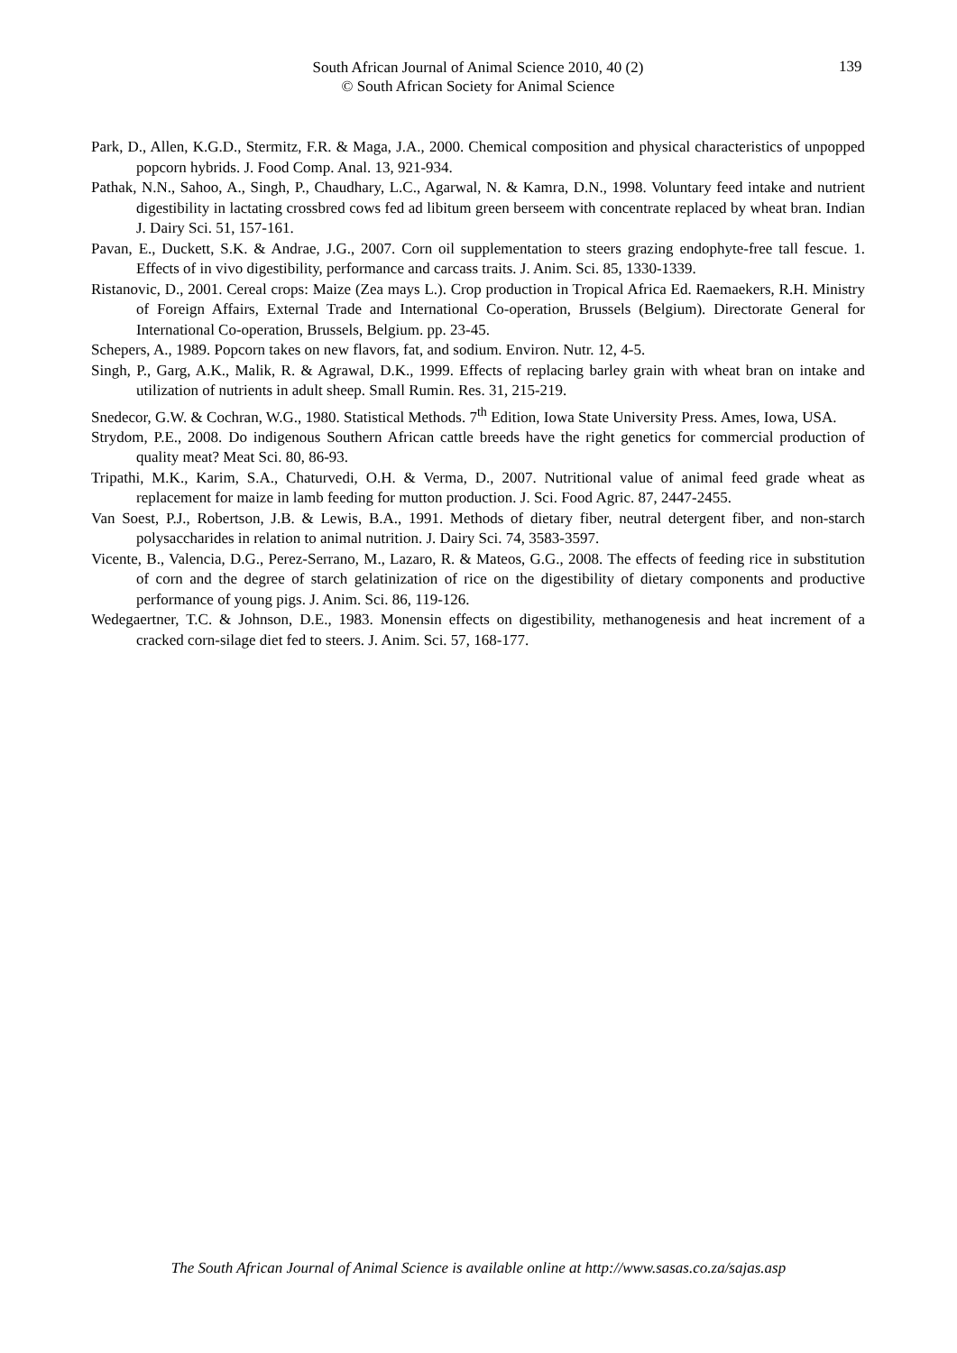South African Journal of Animal Science 2010, 40 (2)
© South African Society for Animal Science
139
Park, D., Allen, K.G.D., Stermitz, F.R. & Maga, J.A., 2000. Chemical composition and physical characteristics of unpopped popcorn hybrids. J. Food Comp. Anal. 13, 921-934.
Pathak, N.N., Sahoo, A., Singh, P., Chaudhary, L.C., Agarwal, N. & Kamra, D.N., 1998. Voluntary feed intake and nutrient digestibility in lactating crossbred cows fed ad libitum green berseem with concentrate replaced by wheat bran. Indian J. Dairy Sci. 51, 157-161.
Pavan, E., Duckett, S.K. & Andrae, J.G., 2007. Corn oil supplementation to steers grazing endophyte-free tall fescue. 1. Effects of in vivo digestibility, performance and carcass traits. J. Anim. Sci. 85, 1330-1339.
Ristanovic, D., 2001. Cereal crops: Maize (Zea mays L.). Crop production in Tropical Africa Ed. Raemaekers, R.H. Ministry of Foreign Affairs, External Trade and International Co-operation, Brussels (Belgium). Directorate General for International Co-operation, Brussels, Belgium. pp. 23-45.
Schepers, A., 1989. Popcorn takes on new flavors, fat, and sodium. Environ. Nutr. 12, 4-5.
Singh, P., Garg, A.K., Malik, R. & Agrawal, D.K., 1999. Effects of replacing barley grain with wheat bran on intake and utilization of nutrients in adult sheep. Small Rumin. Res. 31, 215-219.
Snedecor, G.W. & Cochran, W.G., 1980. Statistical Methods. 7<sup>th</sup> Edition, Iowa State University Press. Ames, Iowa, USA.
Strydom, P.E., 2008. Do indigenous Southern African cattle breeds have the right genetics for commercial production of quality meat? Meat Sci. 80, 86-93.
Tripathi, M.K., Karim, S.A., Chaturvedi, O.H. & Verma, D., 2007. Nutritional value of animal feed grade wheat as replacement for maize in lamb feeding for mutton production. J. Sci. Food Agric. 87, 2447-2455.
Van Soest, P.J., Robertson, J.B. & Lewis, B.A., 1991. Methods of dietary fiber, neutral detergent fiber, and non-starch polysaccharides in relation to animal nutrition. J. Dairy Sci. 74, 3583-3597.
Vicente, B., Valencia, D.G., Perez-Serrano, M., Lazaro, R. & Mateos, G.G., 2008. The effects of feeding rice in substitution of corn and the degree of starch gelatinization of rice on the digestibility of dietary components and productive performance of young pigs. J. Anim. Sci. 86, 119-126.
Wedegaertner, T.C. & Johnson, D.E., 1983. Monensin effects on digestibility, methanogenesis and heat increment of a cracked corn-silage diet fed to steers. J. Anim. Sci. 57, 168-177.
The South African Journal of Animal Science is available online at http://www.sasas.co.za/sajas.asp